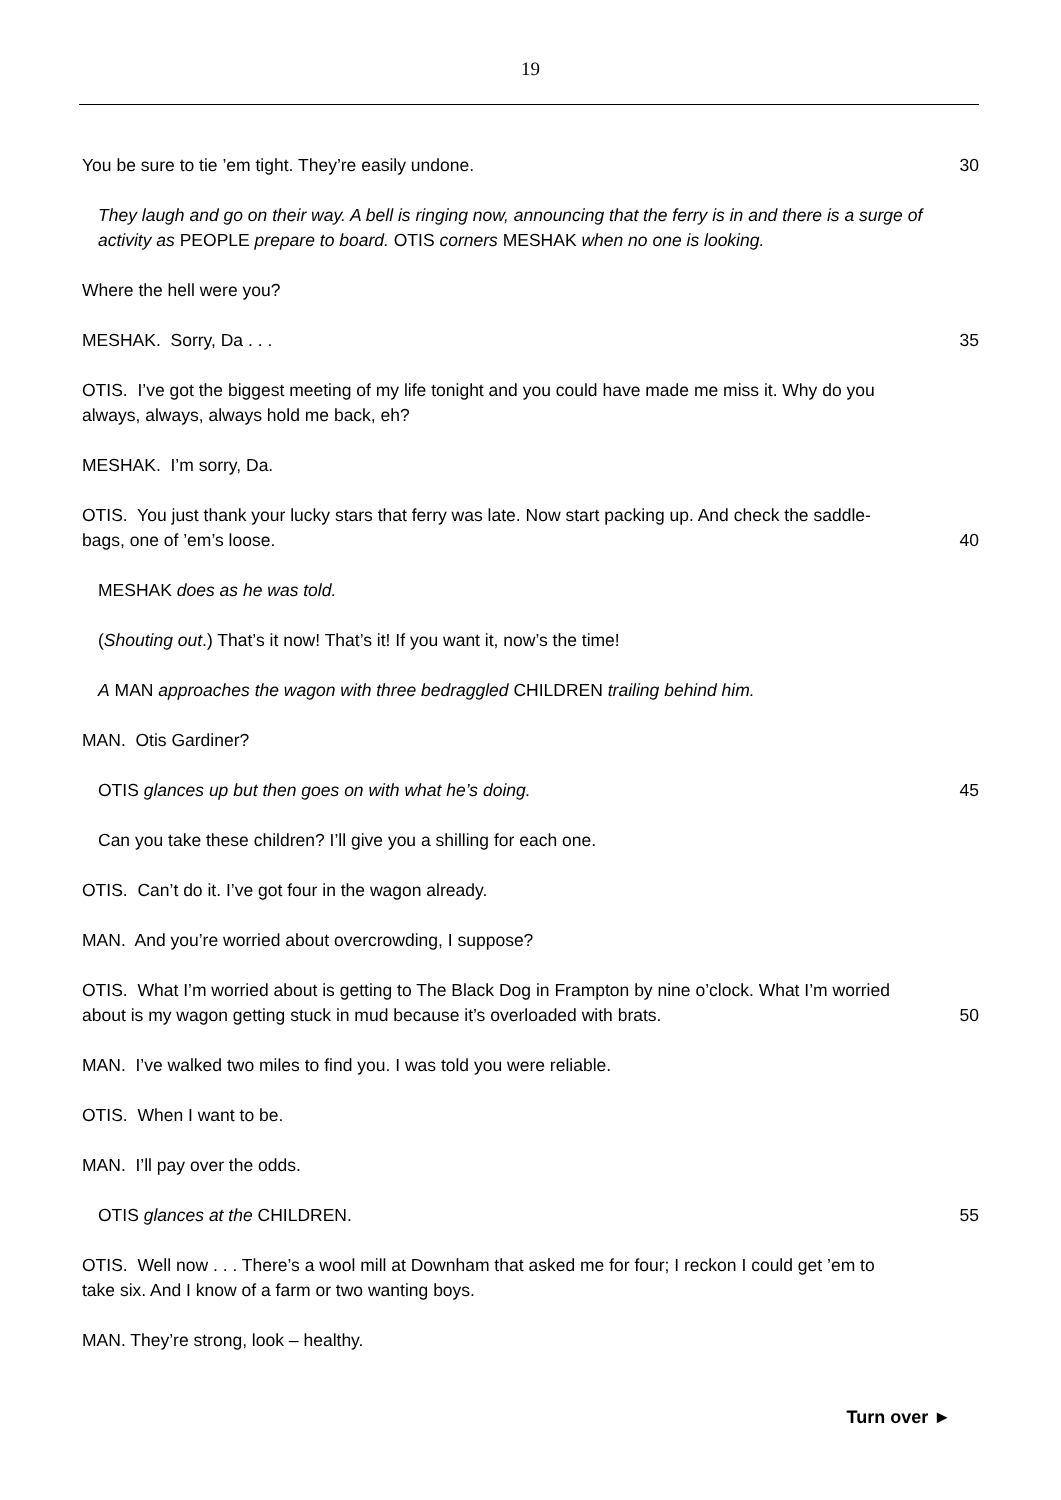19
You be sure to tie ’em tight. They’re easily undone. 30
They laugh and go on their way. A bell is ringing now, announcing that the ferry is in and there is a surge of activity as PEOPLE prepare to board. OTIS corners MESHAK when no one is looking.
Where the hell were you?
MESHAK. Sorry, Da . . . 35
OTIS. I’ve got the biggest meeting of my life tonight and you could have made me miss it. Why do you always, always, always hold me back, eh?
MESHAK. I’m sorry, Da.
OTIS. You just thank your lucky stars that ferry was late. Now start packing up. And check the saddle-bags, one of ’em’s loose.
40
MESHAK does as he was told.
(Shouting out.) That’s it now! That’s it! If you want it, now’s the time!
A MAN approaches the wagon with three bedraggled CHILDREN trailing behind him.
MAN. Otis Gardiner?
OTIS glances up but then goes on with what he’s doing. 45
Can you take these children? I’ll give you a shilling for each one.
OTIS. Can’t do it. I’ve got four in the wagon already.
MAN. And you’re worried about overcrowding, I suppose?
OTIS. What I’m worried about is getting to The Black Dog in Frampton by nine o’clock. What I’m worried about is my wagon getting stuck in mud because it’s overloaded with brats.
50
MAN. I’ve walked two miles to find you. I was told you were reliable.
OTIS. When I want to be.
MAN. I’ll pay over the odds.
OTIS glances at the CHILDREN. 55
OTIS. Well now . . . There’s a wool mill at Downham that asked me for four; I reckon I could get ’em to take six. And I know of a farm or two wanting boys.
MAN. They’re strong, look – healthy.
Turn over ►